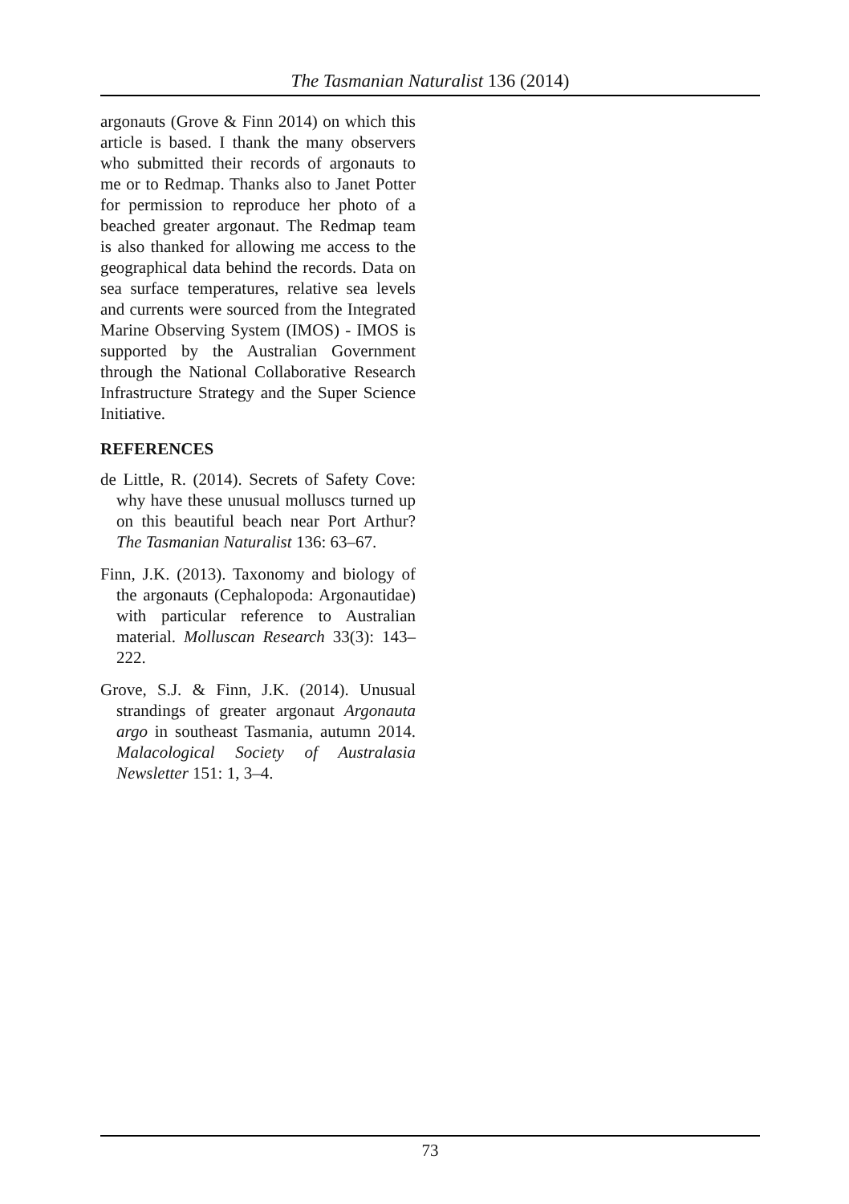The Tasmanian Naturalist 136 (2014)
argonauts (Grove & Finn 2014) on which this article is based. I thank the many observers who submitted their records of argonauts to me or to Redmap. Thanks also to Janet Potter for permission to reproduce her photo of a beached greater argonaut. The Redmap team is also thanked for allowing me access to the geographical data behind the records. Data on sea surface temperatures, relative sea levels and currents were sourced from the Integrated Marine Observing System (IMOS) - IMOS is supported by the Australian Government through the National Collaborative Research Infrastructure Strategy and the Super Science Initiative.
REFERENCES
de Little, R. (2014). Secrets of Safety Cove: why have these unusual molluscs turned up on this beautiful beach near Port Arthur? The Tasmanian Naturalist 136: 63–67.
Finn, J.K. (2013). Taxonomy and biology of the argonauts (Cephalopoda: Argonautidae) with particular reference to Australian material. Molluscan Research 33(3): 143–222.
Grove, S.J. & Finn, J.K. (2014). Unusual strandings of greater argonaut Argonauta argo in southeast Tasmania, autumn 2014. Malacological Society of Australasia Newsletter 151: 1, 3–4.
73